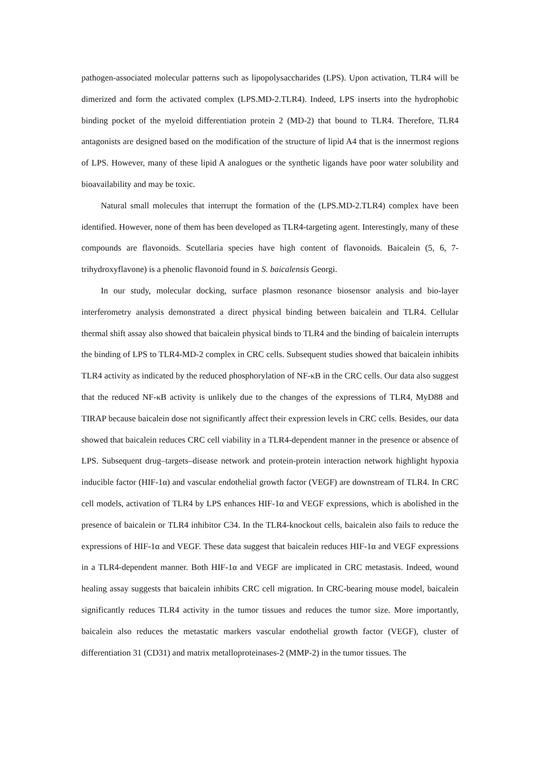pathogen-associated molecular patterns such as lipopolysaccharides (LPS). Upon activation, TLR4 will be dimerized and form the activated complex (LPS.MD-2.TLR4). Indeed, LPS inserts into the hydrophobic binding pocket of the myeloid differentiation protein 2 (MD-2) that bound to TLR4. Therefore, TLR4 antagonists are designed based on the modification of the structure of lipid A4 that is the innermost regions of LPS. However, many of these lipid A analogues or the synthetic ligands have poor water solubility and bioavailability and may be toxic.
Natural small molecules that interrupt the formation of the (LPS.MD-2.TLR4) complex have been identified. However, none of them has been developed as TLR4-targeting agent. Interestingly, many of these compounds are flavonoids. Scutellaria species have high content of flavonoids. Baicalein (5, 6, 7-trihydroxyflavone) is a phenolic flavonoid found in S. baicalensis Georgi.
In our study, molecular docking, surface plasmon resonance biosensor analysis and bio-layer interferometry analysis demonstrated a direct physical binding between baicalein and TLR4. Cellular thermal shift assay also showed that baicalein physical binds to TLR4 and the binding of baicalein interrupts the binding of LPS to TLR4-MD-2 complex in CRC cells. Subsequent studies showed that baicalein inhibits TLR4 activity as indicated by the reduced phosphorylation of NF-κB in the CRC cells. Our data also suggest that the reduced NF-κB activity is unlikely due to the changes of the expressions of TLR4, MyD88 and TIRAP because baicalein dose not significantly affect their expression levels in CRC cells. Besides, our data showed that baicalein reduces CRC cell viability in a TLR4-dependent manner in the presence or absence of LPS. Subsequent drug–targets–disease network and protein-protein interaction network highlight hypoxia inducible factor (HIF-1α) and vascular endothelial growth factor (VEGF) are downstream of TLR4. In CRC cell models, activation of TLR4 by LPS enhances HIF-1α and VEGF expressions, which is abolished in the presence of baicalein or TLR4 inhibitor C34. In the TLR4-knockout cells, baicalein also fails to reduce the expressions of HIF-1α and VEGF. These data suggest that baicalein reduces HIF-1α and VEGF expressions in a TLR4-dependent manner. Both HIF-1α and VEGF are implicated in CRC metastasis. Indeed, wound healing assay suggests that baicalein inhibits CRC cell migration. In CRC-bearing mouse model, baicalein significantly reduces TLR4 activity in the tumor tissues and reduces the tumor size. More importantly, baicalein also reduces the metastatic markers vascular endothelial growth factor (VEGF), cluster of differentiation 31 (CD31) and matrix metalloproteinases-2 (MMP-2) in the tumor tissues. The